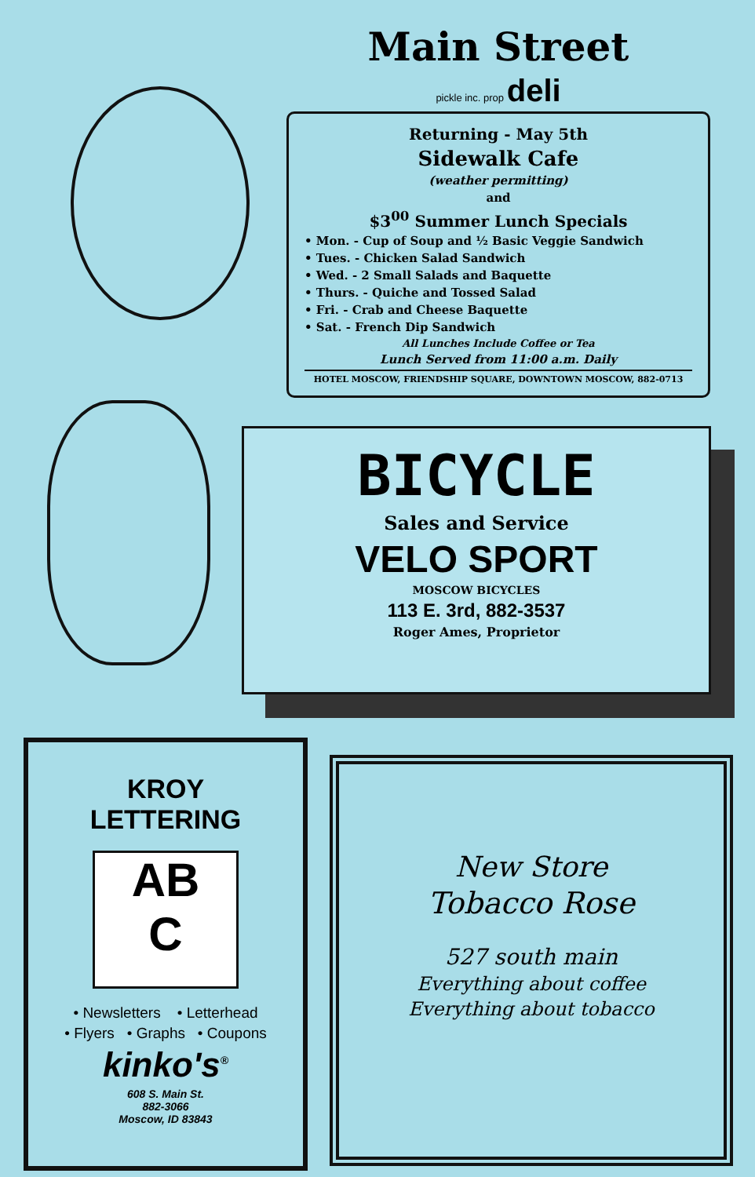Main Street
pickle inc. prop deli
Returning - May 5th
Sidewalk Cafe
(weather permitting)
and
$3<sup>00</sup> Summer Lunch Specials
• Mon. - Cup of Soup and ½ Basic Veggie Sandwich
• Tues. - Chicken Salad Sandwich
• Wed. - 2 Small Salads and Baquette
• Thurs. - Quiche and Tossed Salad
• Fri. - Crab and Cheese Baquette
• Sat. - French Dip Sandwich
All Lunches Include Coffee or Tea
Lunch Served from 11:00 a.m. Daily
HOTEL MOSCOW, FRIENDSHIP SQUARE, DOWNTOWN MOSCOW, 882-0713
BICYCLE
Sales and Service
VELO SPORT
MOSCOW BICYCLES
113 E. 3rd, 882-3537
Roger Ames, Proprietor
KROY
LETTERING
AB
C
• Newsletters • Letterhead
• Flyers • Graphs • Coupons
kinko's<sup>®</sup>
608 S. Main St.
882-3066
Moscow, ID 83843
New Store
Tobacco Rose
527 south main
Everything about coffee
Everything about tobacco